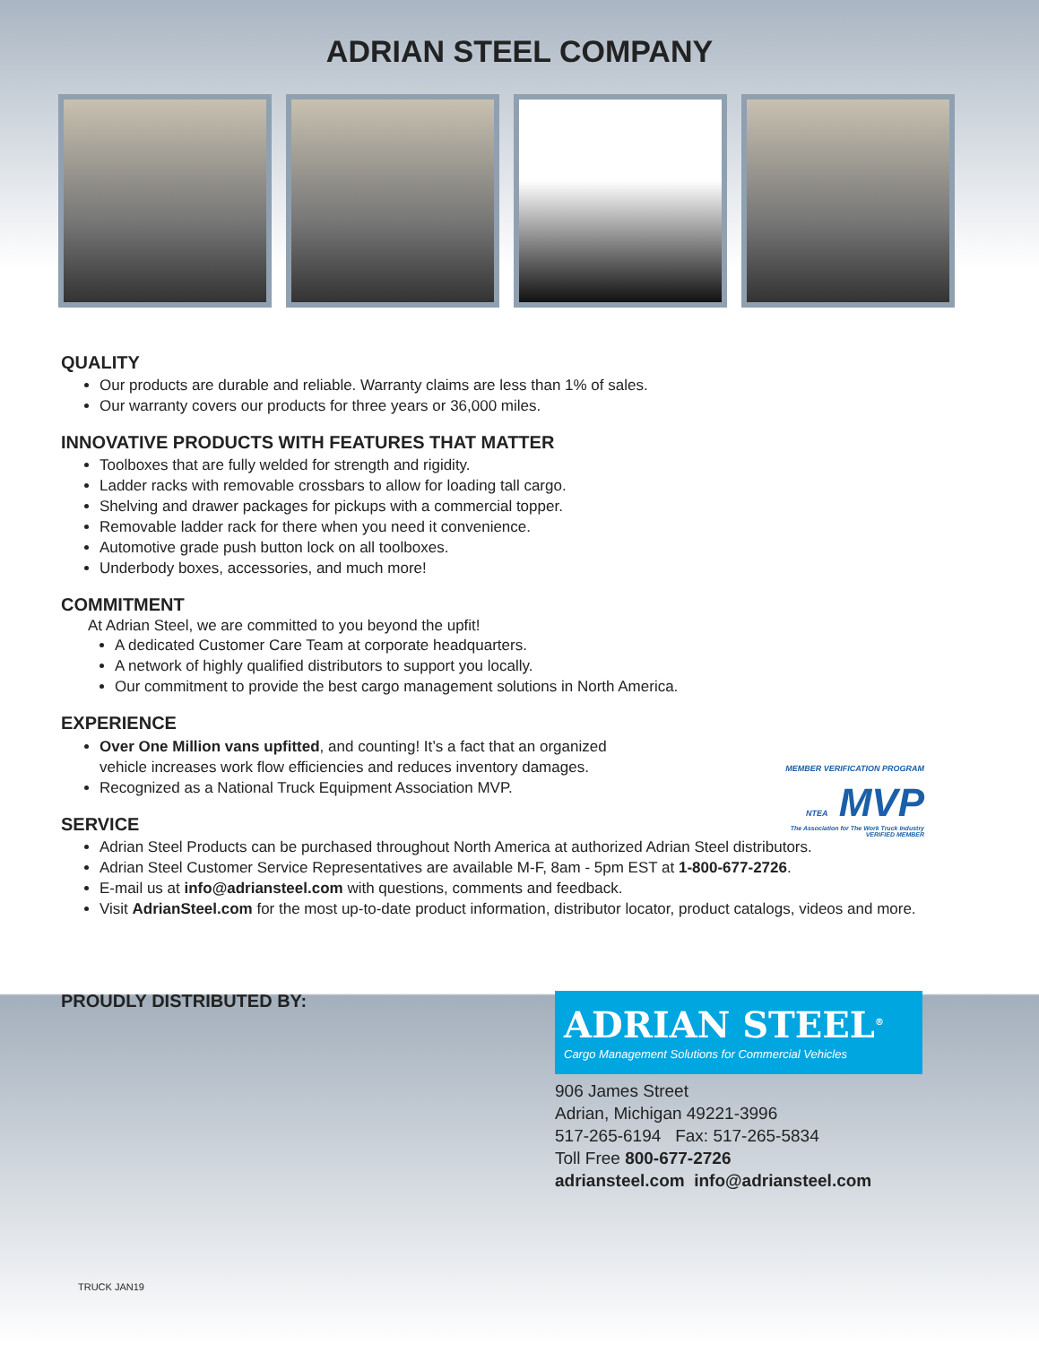ADRIAN STEEL COMPANY
QUALITY
Our products are durable and reliable. Warranty claims are less than 1% of sales.
Our warranty covers our products for three years or 36,000 miles.
INNOVATIVE PRODUCTS WITH FEATURES THAT MATTER
Toolboxes that are fully welded for strength and rigidity.
Ladder racks with removable crossbars to allow for loading tall cargo.
Shelving and drawer packages for pickups with a commercial topper.
Removable ladder rack for there when you need it convenience.
Automotive grade push button lock on all toolboxes.
Underbody boxes, accessories, and much more!
COMMITMENT
At Adrian Steel, we are committed to you beyond the upfit!
A dedicated Customer Care Team at corporate headquarters.
A network of highly qualified distributors to support you locally.
Our commitment to provide the best cargo management solutions in North America.
EXPERIENCE
Over One Million vans upfitted, and counting! It’s a fact that an organized
vehicle increases work flow efficiencies and reduces inventory damages.
Recognized as a National Truck Equipment Association MVP.
MEMBER VERIFICATION PROGRAM NTEA MVP
The Association for The Work Truck Industry VERIFIED MEMBER
SERVICE
Adrian Steel Products can be purchased throughout North America at authorized Adrian Steel distributors.
Adrian Steel Customer Service Representatives are available M-F, 8am - 5pm EST at 1-800-677-2726.
E-mail us at info@adriansteel.com with questions, comments and feedback.
Visit AdrianSteel.com for the most up-to-date product information, distributor locator, product catalogs, videos and more.
PROUDLY DISTRIBUTED BY:
ADRIAN STEEL<sup>®</sup>
Cargo Management Solutions for Commercial Vehicles
906 James Street
Adrian, Michigan 49221-3996
517-265-6194 Fax: 517-265-5834
Toll Free 800-677-2726
adriansteel.com info@adriansteel.com
TRUCK JAN19